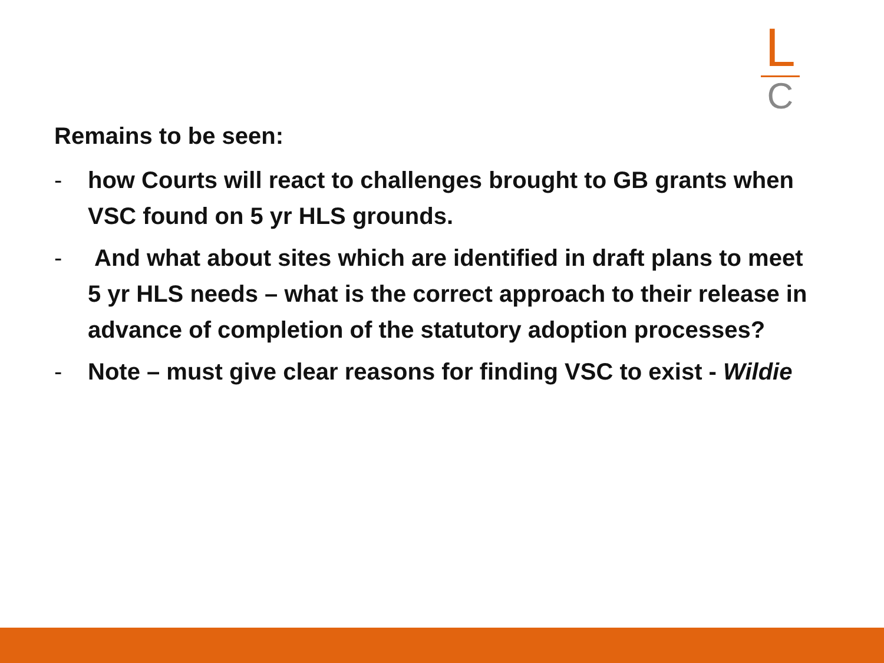L
C
Remains to be seen:
- how Courts will react to challenges brought to GB grants when VSC found on 5 yr HLS grounds.
- And what about sites which are identified in draft plans to meet 5 yr HLS needs – what is the correct approach to their release in advance of completion of the statutory adoption processes?
- Note – must give clear reasons for finding VSC to exist - Wildie